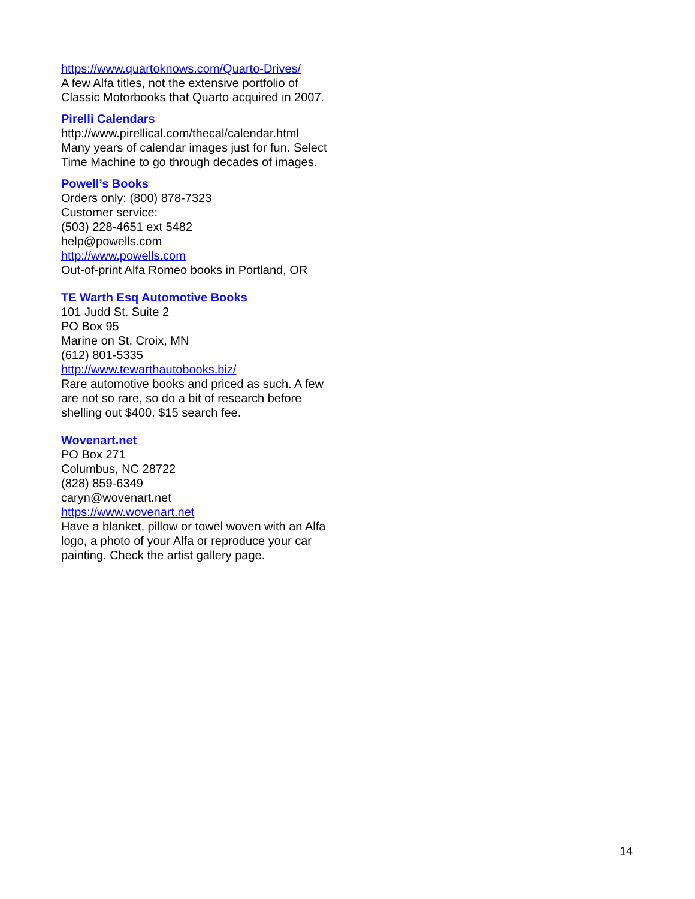https://www.quartoknows.com/Quarto-Drives/
A few Alfa titles, not the extensive portfolio of Classic Motorbooks that Quarto acquired in 2007.
Pirelli Calendars
http://www.pirellical.com/thecal/calendar.html
Many years of calendar images just for fun. Select Time Machine to go through decades of images.
Powell’s Books
Orders only: (800) 878-7323
Customer service:
(503) 228-4651 ext 5482
help@powells.com
http://www.powells.com
Out-of-print Alfa Romeo books in Portland, OR
TE Warth Esq Automotive Books
101 Judd St. Suite 2
PO Box 95
Marine on St, Croix, MN
(612) 801-5335
http://www.tewarthautobooks.biz/
Rare automotive books and priced as such. A few are not so rare, so do a bit of research before shelling out $400. $15 search fee.
Wovenart.net
PO Box 271
Columbus, NC 28722
(828) 859-6349
caryn@wovenart.net
https://www.wovenart.net
Have a blanket, pillow or towel woven with an Alfa logo, a photo of your Alfa or reproduce your car painting. Check the artist gallery page.
14